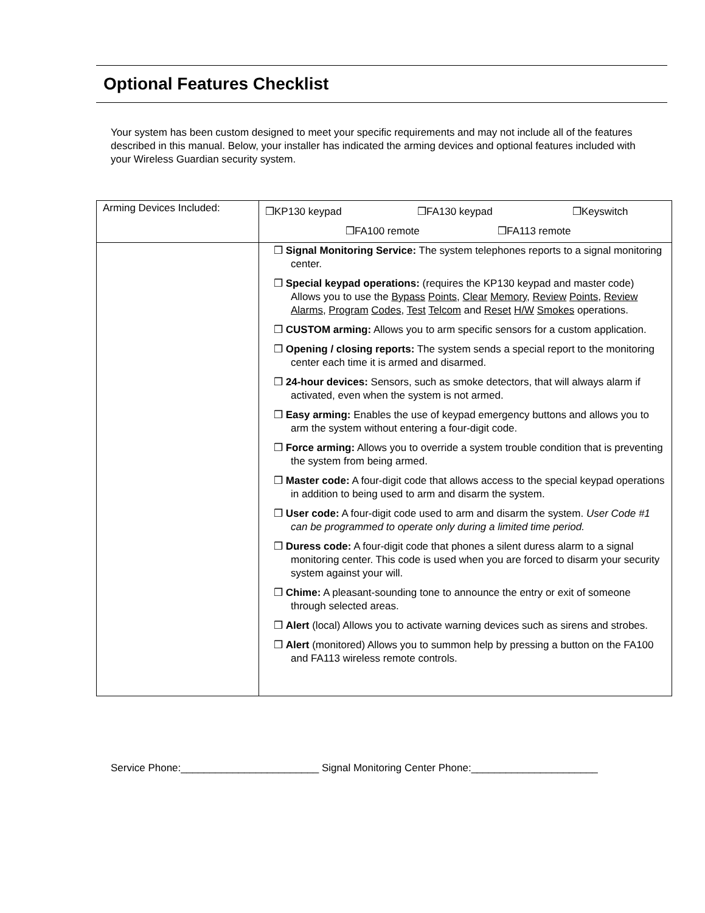Optional Features Checklist
Your system has been custom designed to meet your specific requirements and may not include all of the features described in this manual. Below, your installer has indicated the arming devices and optional features included with your Wireless Guardian security system.
| Arming Devices Included: | ❒KP130 keypad ❒FA130 keypad ❒Keyswitch ❒FA100 remote ❒FA113 remote |
| | ❒ Signal Monitoring Service: The system telephones reports to a signal monitoring center. ❒ Special keypad operations: (requires the KP130 keypad and master code) Allows you to use the Bypass Points , Clear Memory , Review Points , Review Alarms , Program Codes , Test Telcom and Reset H/W Smokes operations. ❒ CUSTOM arming: Allows you to arm specific sensors for a custom application. ❒ Opening / closing reports: The system sends a special report to the monitoring center each time it is armed and disarmed. ❒ 24-hour devices: Sensors, such as smoke detectors, that will always alarm if activated, even when the system is not armed. ❒ Easy arming: Enables the use of keypad emergency buttons and allows you to arm the system without entering a four-digit code. ❒ Force arming: Allows you to override a system trouble condition that is preventing the system from being armed. ❒ Master code: A four-digit code that allows access to the special keypad operations in addition to being used to arm and disarm the system. ❒ User code: A four-digit code used to arm and disarm the system. User Code #1 can be programmed to operate only during a limited time period. ❒ Duress code: A four-digit code that phones a silent duress alarm to a signal monitoring center. This code is used when you are forced to disarm your security system against your will. ❒ Chime: A pleasant-sounding tone to announce the entry or exit of someone through selected areas. ❒ Alert (local) Allows you to activate warning devices such as sirens and strobes. ❒ Alert (monitored) Allows you to summon help by pressing a button on the FA100 and FA113 wireless remote controls. |
Service Phone:________________________ Signal Monitoring Center Phone:______________________